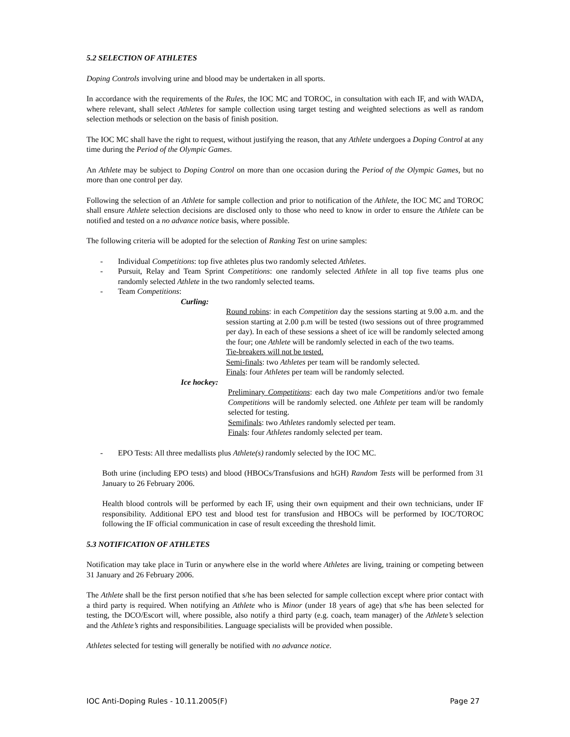5.2 SELECTION OF ATHLETES
Doping Controls involving urine and blood may be undertaken in all sports.
In accordance with the requirements of the Rules, the IOC MC and TOROC, in consultation with each IF, and with WADA, where relevant, shall select Athletes for sample collection using target testing and weighted selections as well as random selection methods or selection on the basis of finish position.
The IOC MC shall have the right to request, without justifying the reason, that any Athlete undergoes a Doping Control at any time during the Period of the Olympic Games.
An Athlete may be subject to Doping Control on more than one occasion during the Period of the Olympic Games, but no more than one control per day.
Following the selection of an Athlete for sample collection and prior to notification of the Athlete, the IOC MC and TOROC shall ensure Athlete selection decisions are disclosed only to those who need to know in order to ensure the Athlete can be notified and tested on a no advance notice basis, where possible.
The following criteria will be adopted for the selection of Ranking Test on urine samples:
- Individual Competitions: top five athletes plus two randomly selected Athletes.
- Pursuit, Relay and Team Sprint Competitions: one randomly selected Athlete in all top five teams plus one randomly selected Athlete in the two randomly selected teams.
- Team Competitions:
Curling:
Round robins: in each Competition day the sessions starting at 9.00 a.m. and the session starting at 2.00 p.m will be tested (two sessions out of three programmed per day). In each of these sessions a sheet of ice will be randomly selected among the four; one Athlete will be randomly selected in each of the two teams.
Tie-breakers will not be tested.
Semi-finals: two Athletes per team will be randomly selected.
Finals: four Athletes per team will be randomly selected.
Ice hockey:
Preliminary Competitions: each day two male Competitions and/or two female Competitions will be randomly selected. one Athlete per team will be randomly selected for testing.
Semifinals: two Athletes randomly selected per team.
Finals: four Athletes randomly selected per team.
- EPO Tests: All three medallists plus Athlete(s) randomly selected by the IOC MC.
Both urine (including EPO tests) and blood (HBOCs/Transfusions and hGH) Random Tests will be performed from 31 January to 26 February 2006.
Health blood controls will be performed by each IF, using their own equipment and their own technicians, under IF responsibility. Additional EPO test and blood test for transfusion and HBOCs will be performed by IOC/TOROC following the IF official communication in case of result exceeding the threshold limit.
5.3 NOTIFICATION OF ATHLETES
Notification may take place in Turin or anywhere else in the world where Athletes are living, training or competing between 31 January and 26 February 2006.
The Athlete shall be the first person notified that s/he has been selected for sample collection except where prior contact with a third party is required. When notifying an Athlete who is Minor (under 18 years of age) that s/he has been selected for testing, the DCO/Escort will, where possible, also notify a third party (e.g. coach, team manager) of the Athlete’s selection and the Athlete’s rights and responsibilities. Language specialists will be provided when possible.
Athletes selected for testing will generally be notified with no advance notice.
IOC Anti-Doping Rules - 10.11.2005(F) Page 27